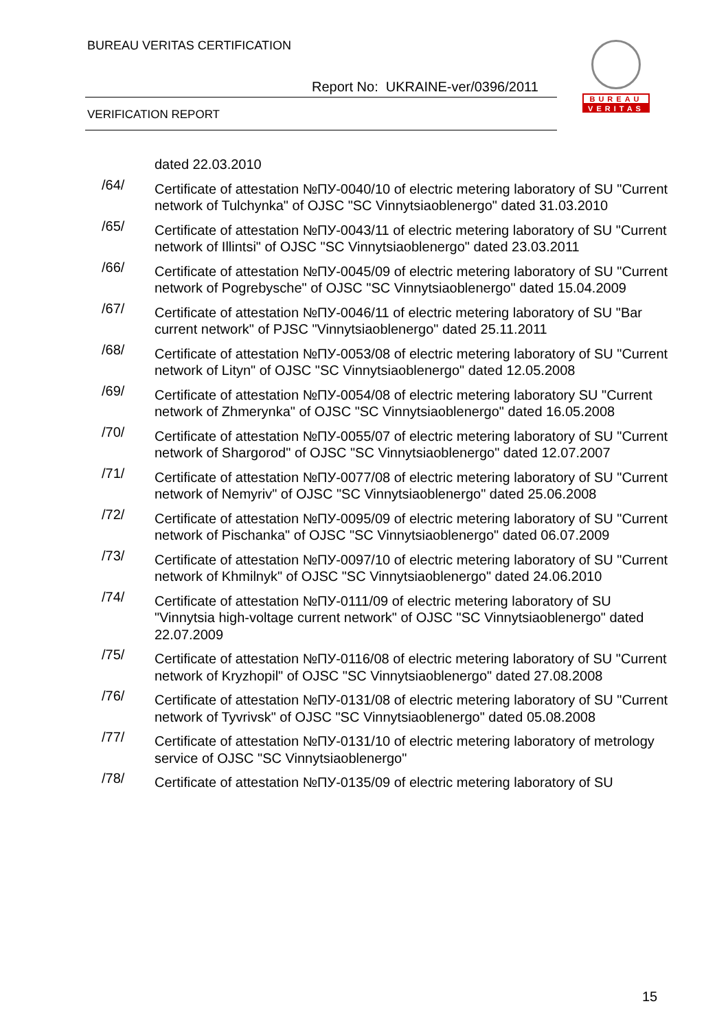BUREAU VERITAS CERTIFICATION
Report No: UKRAINE-ver/0396/2011
VERIFICATION REPORT
BUREAU
VERITAS
dated 22.03.2010
/64/ Certificate of attestation №ПУ-0040/10 of electric metering laboratory of SU "Current network of Tulchynka" of OJSC "SC Vinnytsiaoblenergo" dated 31.03.2010
/65/ Certificate of attestation №ПУ-0043/11 of electric metering laboratory of SU "Current network of Illintsi" of OJSC "SC Vinnytsiaoblenergo" dated 23.03.2011
/66/ Certificate of attestation №ПУ-0045/09 of electric metering laboratory of SU "Current network of Pogrebysche" of OJSC "SC Vinnytsiaoblenergo" dated 15.04.2009
/67/ Certificate of attestation №ПУ-0046/11 of electric metering laboratory of SU "Bar current network" of PJSC "Vinnytsiaoblenergo" dated 25.11.2011
/68/ Certificate of attestation №ПУ-0053/08 of electric metering laboratory of SU "Current network of Lityn" of OJSC "SC Vinnytsiaoblenergo" dated 12.05.2008
/69/ Certificate of attestation №ПУ-0054/08 of electric metering laboratory SU "Current network of Zhmerynka" of OJSC "SC Vinnytsiaoblenergo" dated 16.05.2008
/70/ Certificate of attestation №ПУ-0055/07 of electric metering laboratory of SU "Current network of Shargorod" of OJSC "SC Vinnytsiaoblenergo" dated 12.07.2007
/71/ Certificate of attestation №ПУ-0077/08 of electric metering laboratory of SU "Current network of Nemyriv" of OJSC "SC Vinnytsiaoblenergo" dated 25.06.2008
/72/ Certificate of attestation №ПУ-0095/09 of electric metering laboratory of SU "Current network of Pischanka" of OJSC "SC Vinnytsiaoblenergo" dated 06.07.2009
/73/ Certificate of attestation №ПУ-0097/10 of electric metering laboratory of SU "Current network of Khmilnyk" of OJSC "SC Vinnytsiaoblenergo" dated 24.06.2010
/74/ Certificate of attestation №ПУ-0111/09 of electric metering laboratory of SU "Vinnytsia high-voltage current network" of OJSC "SC Vinnytsiaoblenergo" dated 22.07.2009
/75/ Certificate of attestation №ПУ-0116/08 of electric metering laboratory of SU "Current network of Kryzhopil" of OJSC "SC Vinnytsiaoblenergo" dated 27.08.2008
/76/ Certificate of attestation №ПУ-0131/08 of electric metering laboratory of SU "Current network of Tyvrivsk" of OJSC "SC Vinnytsiaoblenergo" dated 05.08.2008
/77/ Certificate of attestation №ПУ-0131/10 of electric metering laboratory of metrology service of OJSC "SC Vinnytsiaoblenergo"
/78/ Certificate of attestation №ПУ-0135/09 of electric metering laboratory of SU
15